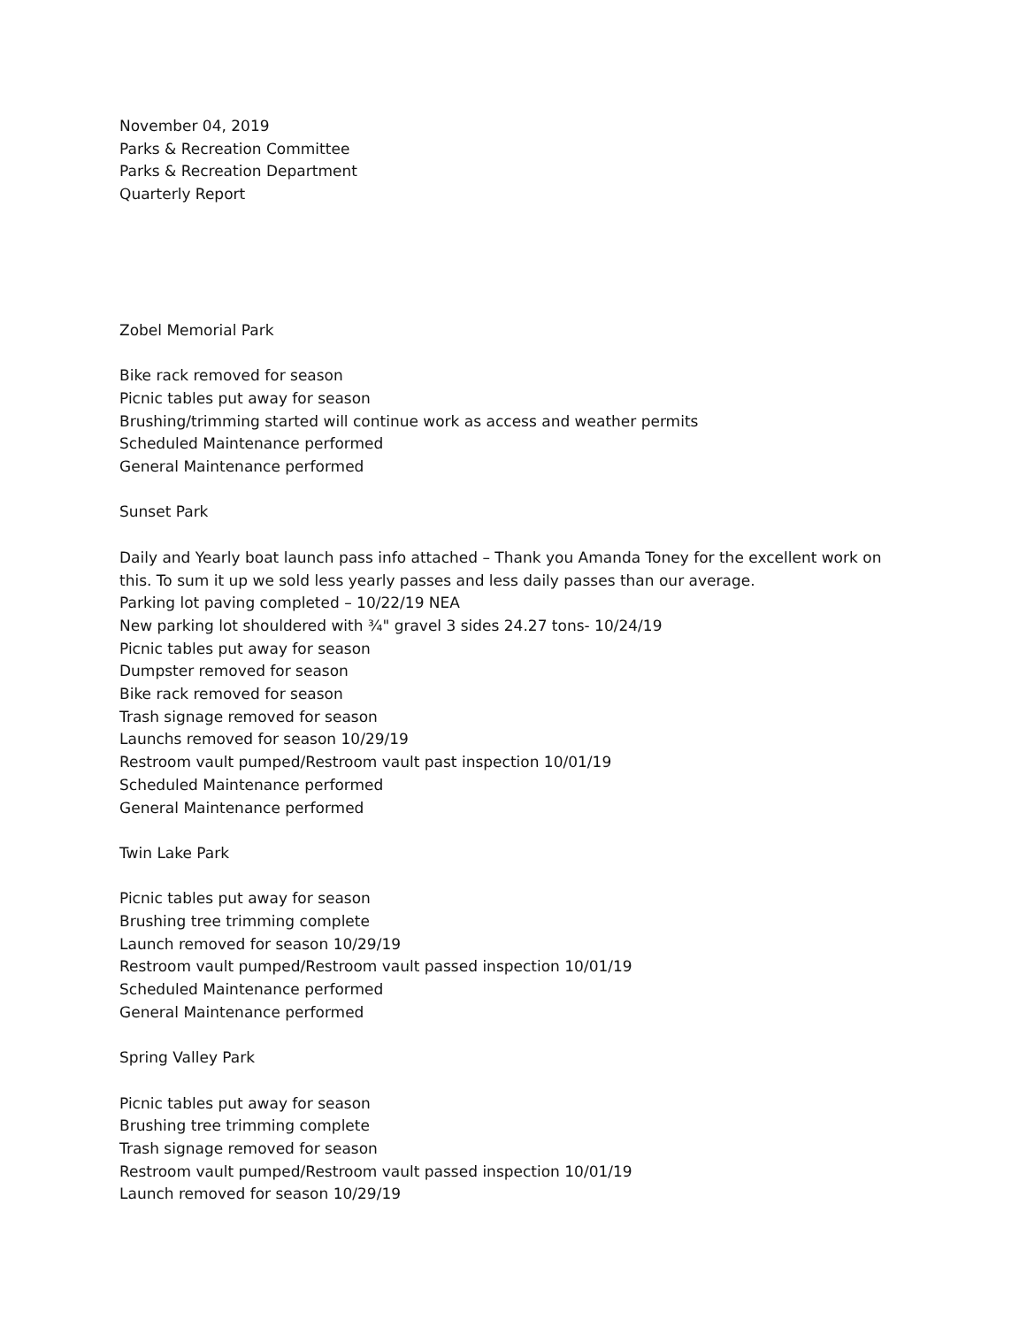November 04, 2019
Parks & Recreation Committee
Parks & Recreation Department
Quarterly Report
Zobel Memorial Park
Bike rack removed for season
Picnic tables put away for season
Brushing/trimming started will continue work as access and weather permits
Scheduled Maintenance performed
General Maintenance performed
Sunset Park
Daily and Yearly boat launch pass info attached – Thank you Amanda Toney for the excellent work on
this. To sum it up we sold less yearly passes and less daily passes than our average.
Parking lot paving completed – 10/22/19 NEA
New parking lot shouldered with ¾" gravel 3 sides 24.27 tons- 10/24/19
Picnic tables put away for season
Dumpster removed for season
Bike rack removed for season
Trash signage removed for season
Launchs removed for season 10/29/19
Restroom vault pumped/Restroom vault past inspection 10/01/19
Scheduled Maintenance performed
General Maintenance performed
Twin Lake Park
Picnic tables put away for season
Brushing tree trimming complete
Launch removed for season 10/29/19
Restroom vault pumped/Restroom vault passed inspection 10/01/19
Scheduled Maintenance performed
General Maintenance performed
Spring Valley Park
Picnic tables put away for season
Brushing tree trimming complete
Trash signage removed for season
Restroom vault pumped/Restroom vault passed inspection 10/01/19
Launch removed for season 10/29/19